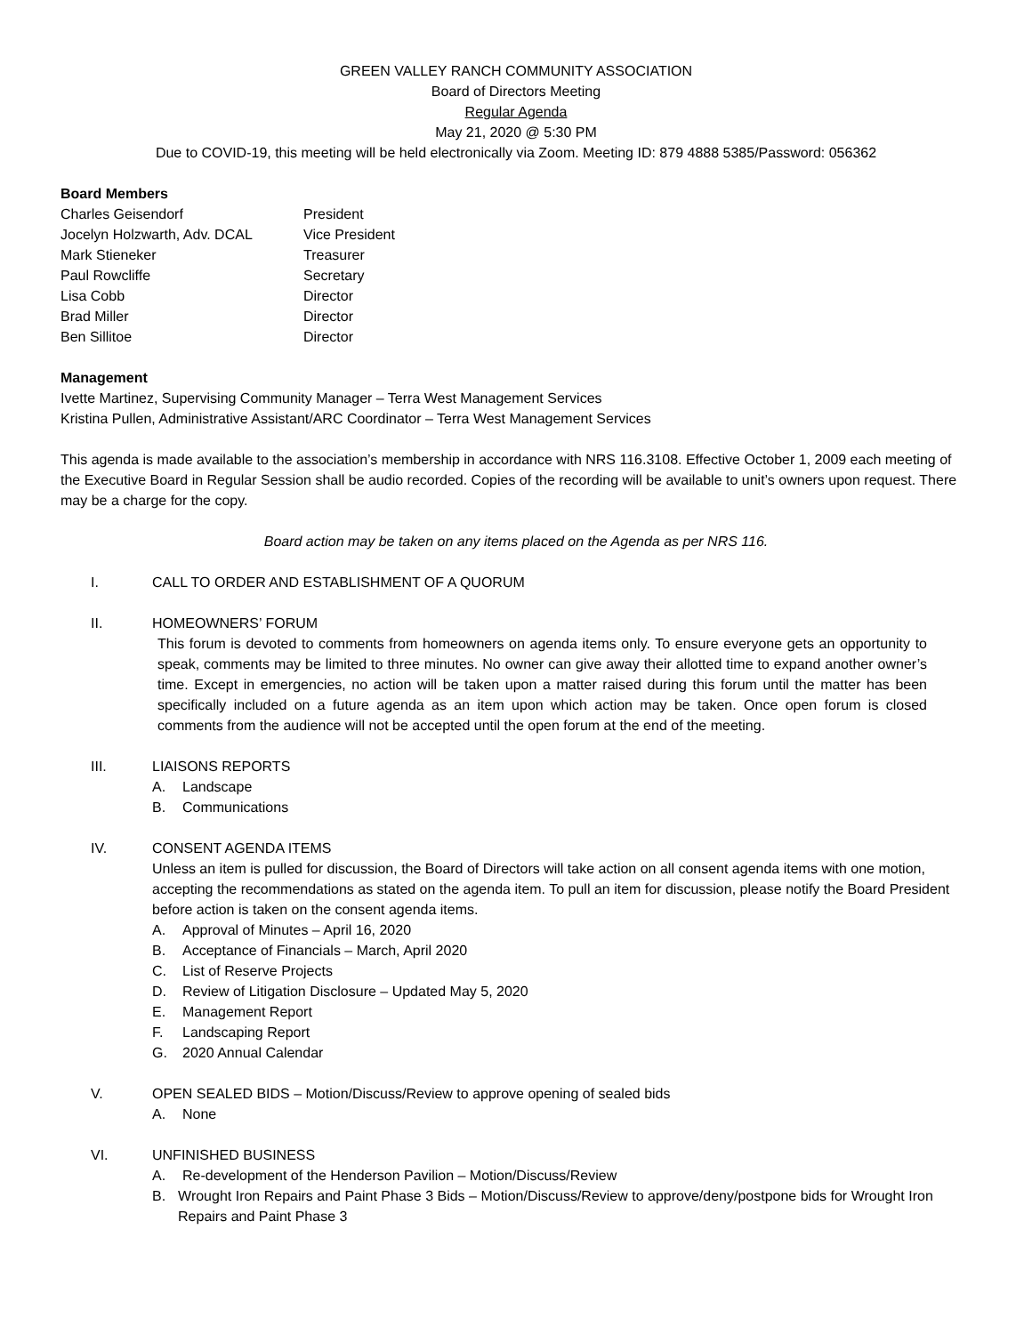GREEN VALLEY RANCH COMMUNITY ASSOCIATION
Board of Directors Meeting
Regular Agenda
May 21, 2020 @ 5:30 PM
Due to COVID-19, this meeting will be held electronically via Zoom. Meeting ID: 879 4888 5385/Password: 056362
Board Members
Charles Geisendorf President
Jocelyn Holzwarth, Adv. DCAL Vice President
Mark Stieneker Treasurer
Paul Rowcliffe Secretary
Lisa Cobb Director
Brad Miller Director
Ben Sillitoe Director
Management
Ivette Martinez, Supervising Community Manager – Terra West Management Services
Kristina Pullen, Administrative Assistant/ARC Coordinator – Terra West Management Services
This agenda is made available to the association’s membership in accordance with NRS 116.3108. Effective October 1, 2009 each meeting of the Executive Board in Regular Session shall be audio recorded. Copies of the recording will be available to unit’s owners upon request. There may be a charge for the copy.
Board action may be taken on any items placed on the Agenda as per NRS 116.
I. CALL TO ORDER AND ESTABLISHMENT OF A QUORUM
II. HOMEOWNERS’ FORUM
This forum is devoted to comments from homeowners on agenda items only. To ensure everyone gets an opportunity to speak, comments may be limited to three minutes. No owner can give away their allotted time to expand another owner’s time. Except in emergencies, no action will be taken upon a matter raised during this forum until the matter has been specifically included on a future agenda as an item upon which action may be taken. Once open forum is closed comments from the audience will not be accepted until the open forum at the end of the meeting.
III. LIAISONS REPORTS
A. Landscape
B. Communications
IV. CONSENT AGENDA ITEMS
Unless an item is pulled for discussion, the Board of Directors will take action on all consent agenda items with one motion, accepting the recommendations as stated on the agenda item. To pull an item for discussion, please notify the Board President before action is taken on the consent agenda items.
A. Approval of Minutes – April 16, 2020
B. Acceptance of Financials – March, April 2020
C. List of Reserve Projects
D. Review of Litigation Disclosure – Updated May 5, 2020
E. Management Report
F. Landscaping Report
G. 2020 Annual Calendar
V. OPEN SEALED BIDS – Motion/Discuss/Review to approve opening of sealed bids
A. None
VI. UNFINISHED BUSINESS
A. Re-development of the Henderson Pavilion – Motion/Discuss/Review
B. Wrought Iron Repairs and Paint Phase 3 Bids – Motion/Discuss/Review to approve/deny/postpone bids for Wrought Iron Repairs and Paint Phase 3